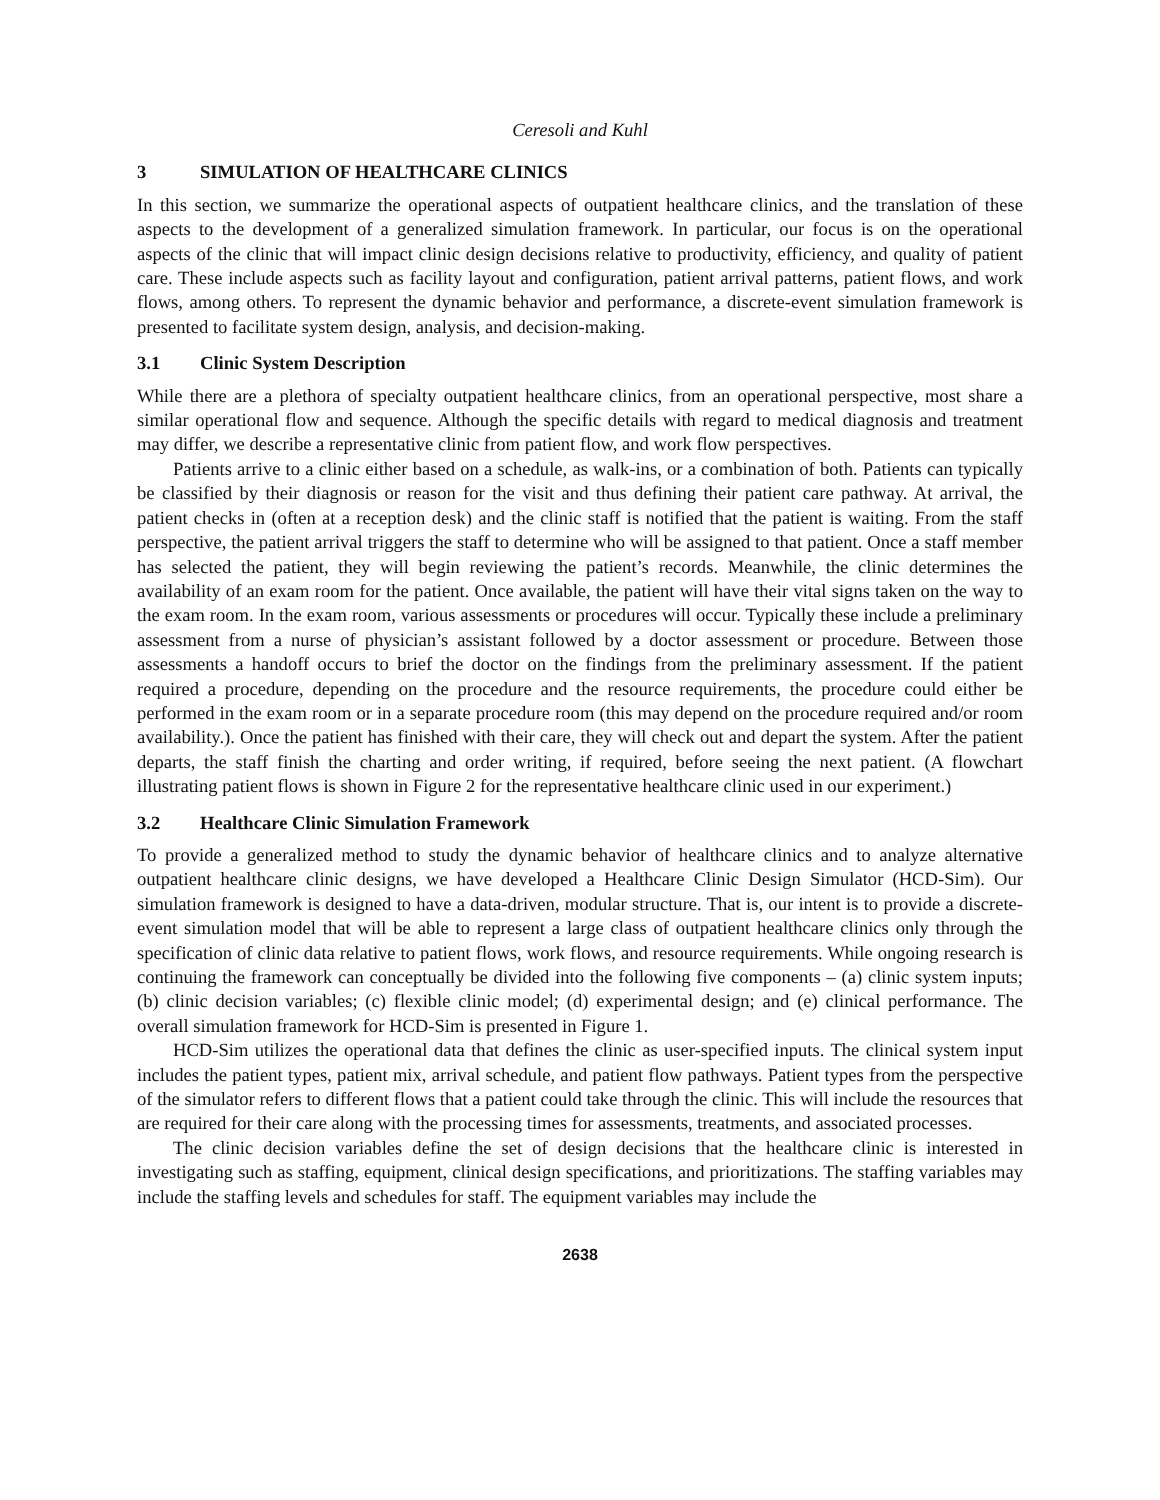Ceresoli and Kuhl
3 SIMULATION OF HEALTHCARE CLINICS
In this section, we summarize the operational aspects of outpatient healthcare clinics, and the translation of these aspects to the development of a generalized simulation framework. In particular, our focus is on the operational aspects of the clinic that will impact clinic design decisions relative to productivity, efficiency, and quality of patient care. These include aspects such as facility layout and configuration, patient arrival patterns, patient flows, and work flows, among others. To represent the dynamic behavior and performance, a discrete-event simulation framework is presented to facilitate system design, analysis, and decision-making.
3.1 Clinic System Description
While there are a plethora of specialty outpatient healthcare clinics, from an operational perspective, most share a similar operational flow and sequence. Although the specific details with regard to medical diagnosis and treatment may differ, we describe a representative clinic from patient flow, and work flow perspectives.
Patients arrive to a clinic either based on a schedule, as walk-ins, or a combination of both. Patients can typically be classified by their diagnosis or reason for the visit and thus defining their patient care pathway. At arrival, the patient checks in (often at a reception desk) and the clinic staff is notified that the patient is waiting. From the staff perspective, the patient arrival triggers the staff to determine who will be assigned to that patient. Once a staff member has selected the patient, they will begin reviewing the patient’s records. Meanwhile, the clinic determines the availability of an exam room for the patient. Once available, the patient will have their vital signs taken on the way to the exam room. In the exam room, various assessments or procedures will occur. Typically these include a preliminary assessment from a nurse of physician’s assistant followed by a doctor assessment or procedure. Between those assessments a handoff occurs to brief the doctor on the findings from the preliminary assessment. If the patient required a procedure, depending on the procedure and the resource requirements, the procedure could either be performed in the exam room or in a separate procedure room (this may depend on the procedure required and/or room availability.). Once the patient has finished with their care, they will check out and depart the system. After the patient departs, the staff finish the charting and order writing, if required, before seeing the next patient. (A flowchart illustrating patient flows is shown in Figure 2 for the representative healthcare clinic used in our experiment.)
3.2 Healthcare Clinic Simulation Framework
To provide a generalized method to study the dynamic behavior of healthcare clinics and to analyze alternative outpatient healthcare clinic designs, we have developed a Healthcare Clinic Design Simulator (HCD-Sim). Our simulation framework is designed to have a data-driven, modular structure. That is, our intent is to provide a discrete-event simulation model that will be able to represent a large class of outpatient healthcare clinics only through the specification of clinic data relative to patient flows, work flows, and resource requirements. While ongoing research is continuing the framework can conceptually be divided into the following five components – (a) clinic system inputs; (b) clinic decision variables; (c) flexible clinic model; (d) experimental design; and (e) clinical performance. The overall simulation framework for HCD-Sim is presented in Figure 1.
HCD-Sim utilizes the operational data that defines the clinic as user-specified inputs. The clinical system input includes the patient types, patient mix, arrival schedule, and patient flow pathways. Patient types from the perspective of the simulator refers to different flows that a patient could take through the clinic. This will include the resources that are required for their care along with the processing times for assessments, treatments, and associated processes.
The clinic decision variables define the set of design decisions that the healthcare clinic is interested in investigating such as staffing, equipment, clinical design specifications, and prioritizations. The staffing variables may include the staffing levels and schedules for staff. The equipment variables may include the
2638